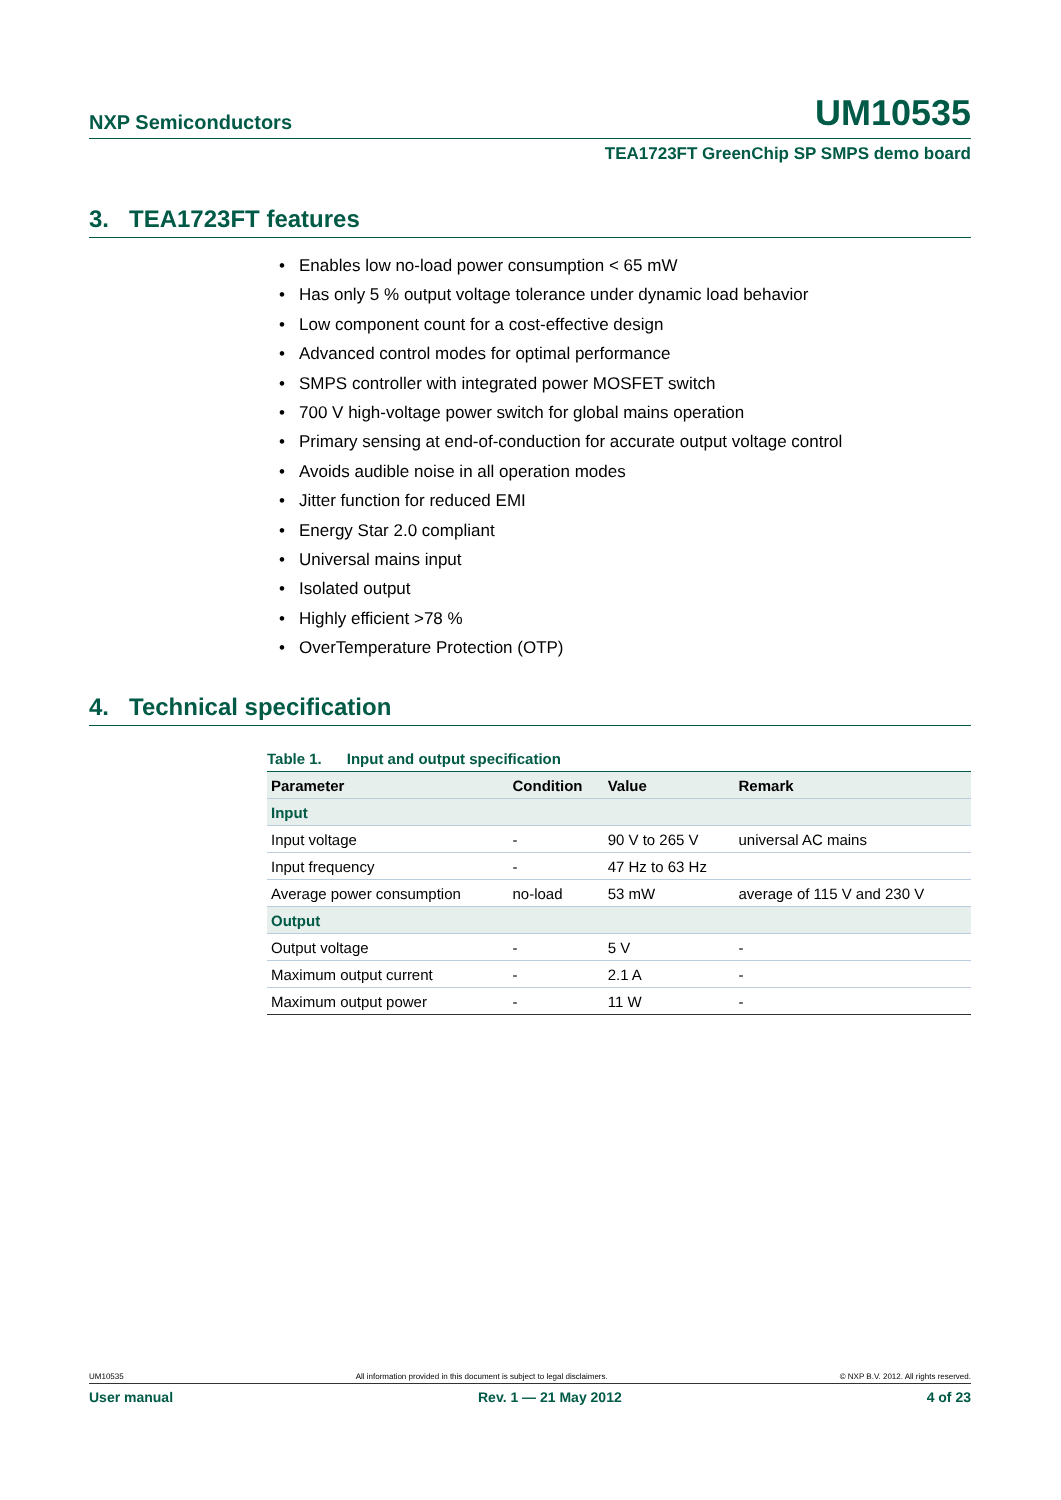NXP Semiconductors UM10535
TEA1723FT GreenChip SP SMPS demo board
3. TEA1723FT features
• Enables low no-load power consumption < 65 mW
• Has only 5 % output voltage tolerance under dynamic load behavior
• Low component count for a cost-effective design
• Advanced control modes for optimal performance
• SMPS controller with integrated power MOSFET switch
• 700 V high-voltage power switch for global mains operation
• Primary sensing at end-of-conduction for accurate output voltage control
• Avoids audible noise in all operation modes
• Jitter function for reduced EMI
• Energy Star 2.0 compliant
• Universal mains input
• Isolated output
• Highly efficient >78 %
• OverTemperature Protection (OTP)
4. Technical specification
Table 1. Input and output specification
| Parameter | Condition | Value | Remark |
| --- | --- | --- | --- |
| Input | | | |
| Input voltage | - | 90 V to 265 V | universal AC mains |
| Input frequency | - | 47 Hz to 63 Hz | |
| Average power consumption | no-load | 53 mW | average of 115 V and 230 V |
| Output | | | |
| Output voltage | - | 5 V | - |
| Maximum output current | - | 2.1 A | - |
| Maximum output power | - | 11 W | - |
UM10535 All information provided in this document is subject to legal disclaimers. © NXP B.V. 2012. All rights reserved.
User manual Rev. 1 — 21 May 2012 4 of 23